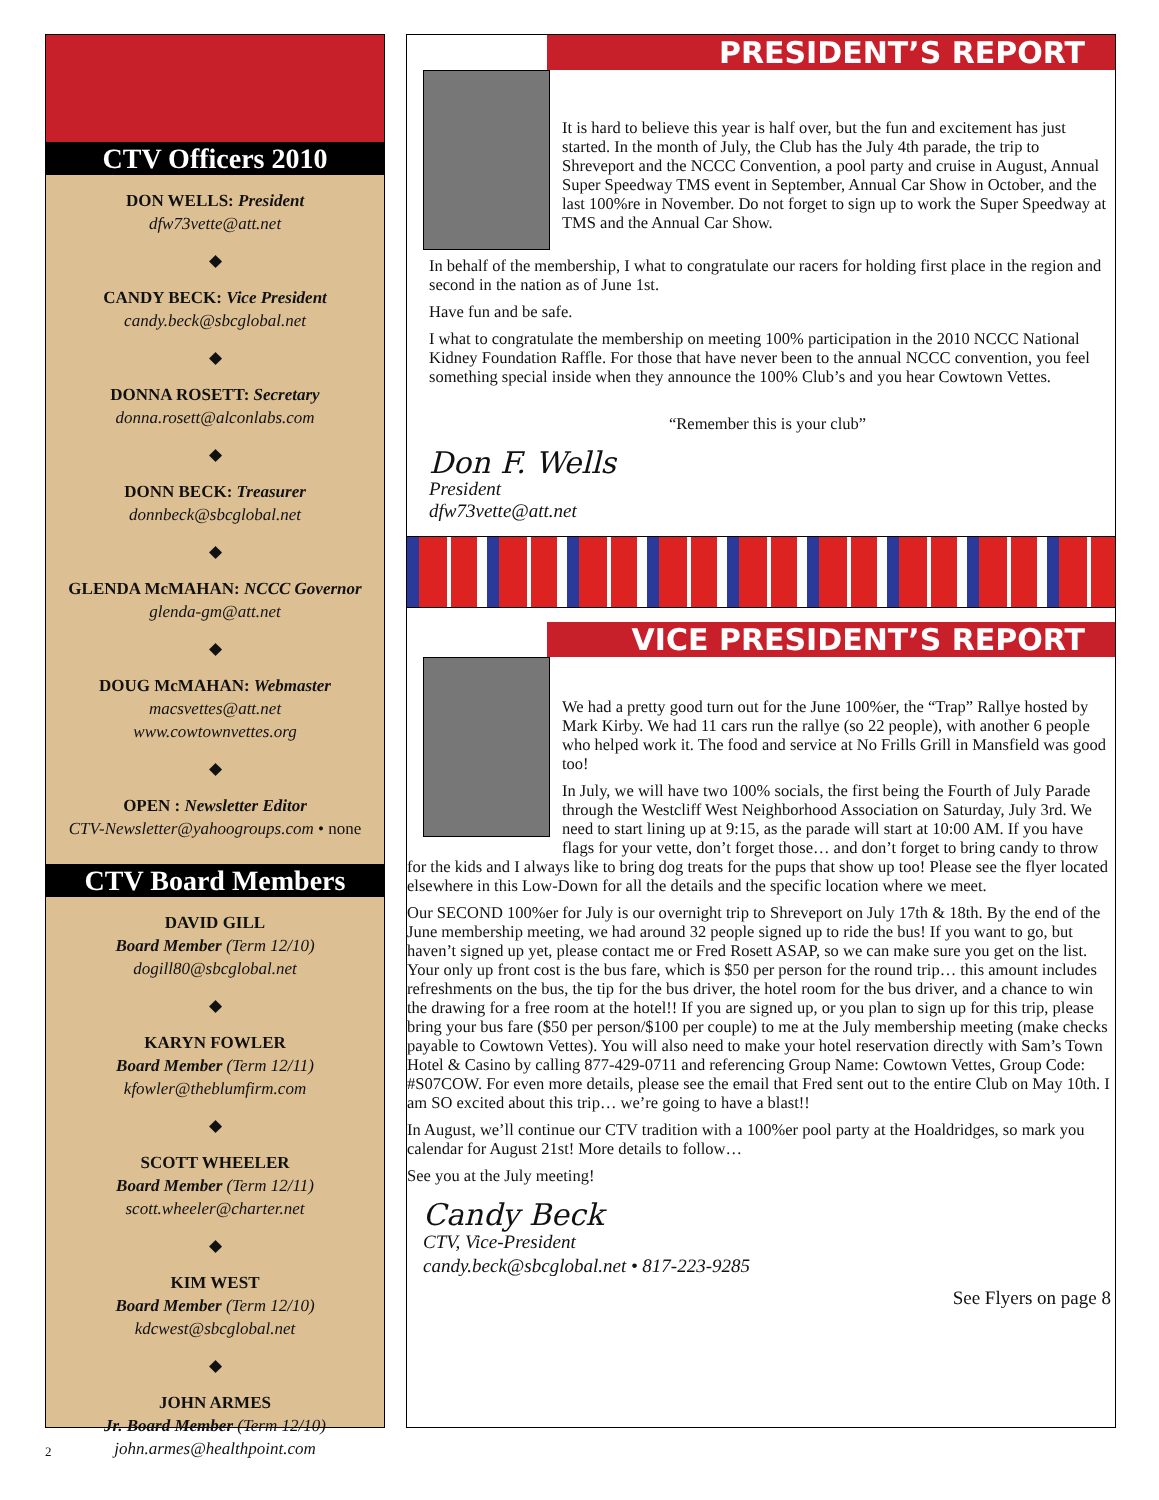CTV Officers 2010
DON WELLS: President
dfw73vette@att.net
◆
CANDY BECK: Vice President
candy.beck@sbcglobal.net
◆
DONNA ROSETT: Secretary
donna.rosett@alconlabs.com
◆
DONN BECK: Treasurer
donnbeck@sbcglobal.net
◆
GLENDA McMAHAN: NCCC Governor
glenda-gm@att.net
◆
DOUG McMAHAN: Webmaster
macsvettes@att.net
www.cowtownvettes.org
◆
OPEN : Newsletter Editor
CTV-Newsletter@yahoogroups.com • none
CTV Board Members
DAVID GILL
Board Member (Term 12/10)
dogill80@sbcglobal.net
◆
KARYN FOWLER
Board Member (Term 12/11)
kfowler@theblumfirm.com
◆
SCOTT WHEELER
Board Member (Term 12/11)
scott.wheeler@charter.net
◆
KIM WEST
Board Member (Term 12/10)
kdcwest@sbcglobal.net
◆
JOHN ARMES
Jr. Board Member (Term 12/10)
john.armes@healthpoint.com
PRESIDENT’S REPORT
It is hard to believe this year is half over, but the fun and excitement has just started. In the month of July, the Club has the July 4th parade, the trip to Shreveport and the NCCC Convention, a pool party and cruise in August, Annual Super Speedway TMS event in September, Annual Car Show in October, and the last 100%re in November. Do not forget to sign up to work the Super Speedway at TMS and the Annual Car Show.
In behalf of the membership, I what to congratulate our racers for holding first place in the region and second in the nation as of June 1st.
Have fun and be safe.
I what to congratulate the membership on meeting 100% participation in the 2010 NCCC National Kidney Foundation Raffle. For those that have never been to the annual NCCC convention, you feel something special inside when they announce the 100% Club’s and you hear Cowtown Vettes.
“Remember this is your club”
Don F. Wells
President
dfw73vette@att.net
VICE PRESIDENT’S REPORT
We had a pretty good turn out for the June 100%er, the “Trap” Rallye hosted by Mark Kirby. We had 11 cars run the rallye (so 22 people), with another 6 people who helped work it. The food and service at No Frills Grill in Mansfield was good too!
In July, we will have two 100% socials, the first being the Fourth of July Parade through the Westcliff West Neighborhood Association on Saturday, July 3rd. We need to start lining up at 9:15, as the parade will start at 10:00 AM. If you have flags for your vette, don’t forget those… and don’t forget to bring candy to throw for the kids and I always like to bring dog treats for the pups that show up too! Please see the flyer located elsewhere in this Low-Down for all the details and the specific location where we meet.
Our SECOND 100%er for July is our overnight trip to Shreveport on July 17th & 18th. By the end of the June membership meeting, we had around 32 people signed up to ride the bus! If you want to go, but haven’t signed up yet, please contact me or Fred Rosett ASAP, so we can make sure you get on the list. Your only up front cost is the bus fare, which is $50 per person for the round trip… this amount includes refreshments on the bus, the tip for the bus driver, the hotel room for the bus driver, and a chance to win the drawing for a free room at the hotel!! If you are signed up, or you plan to sign up for this trip, please bring your bus fare ($50 per person/$100 per couple) to me at the July membership meeting (make checks payable to Cowtown Vettes). You will also need to make your hotel reservation directly with Sam’s Town Hotel & Casino by calling 877-429-0711 and referencing Group Name: Cowtown Vettes, Group Code: #S07COW. For even more details, please see the email that Fred sent out to the entire Club on May 10th. I am SO excited about this trip… we’re going to have a blast!!
In August, we’ll continue our CTV tradition with a 100%er pool party at the Hoaldridges, so mark you calendar for August 21st! More details to follow…
See you at the July meeting!
Candy Beck
CTV, Vice-President
candy.beck@sbcglobal.net • 817-223-9285
See Flyers on page 8
2